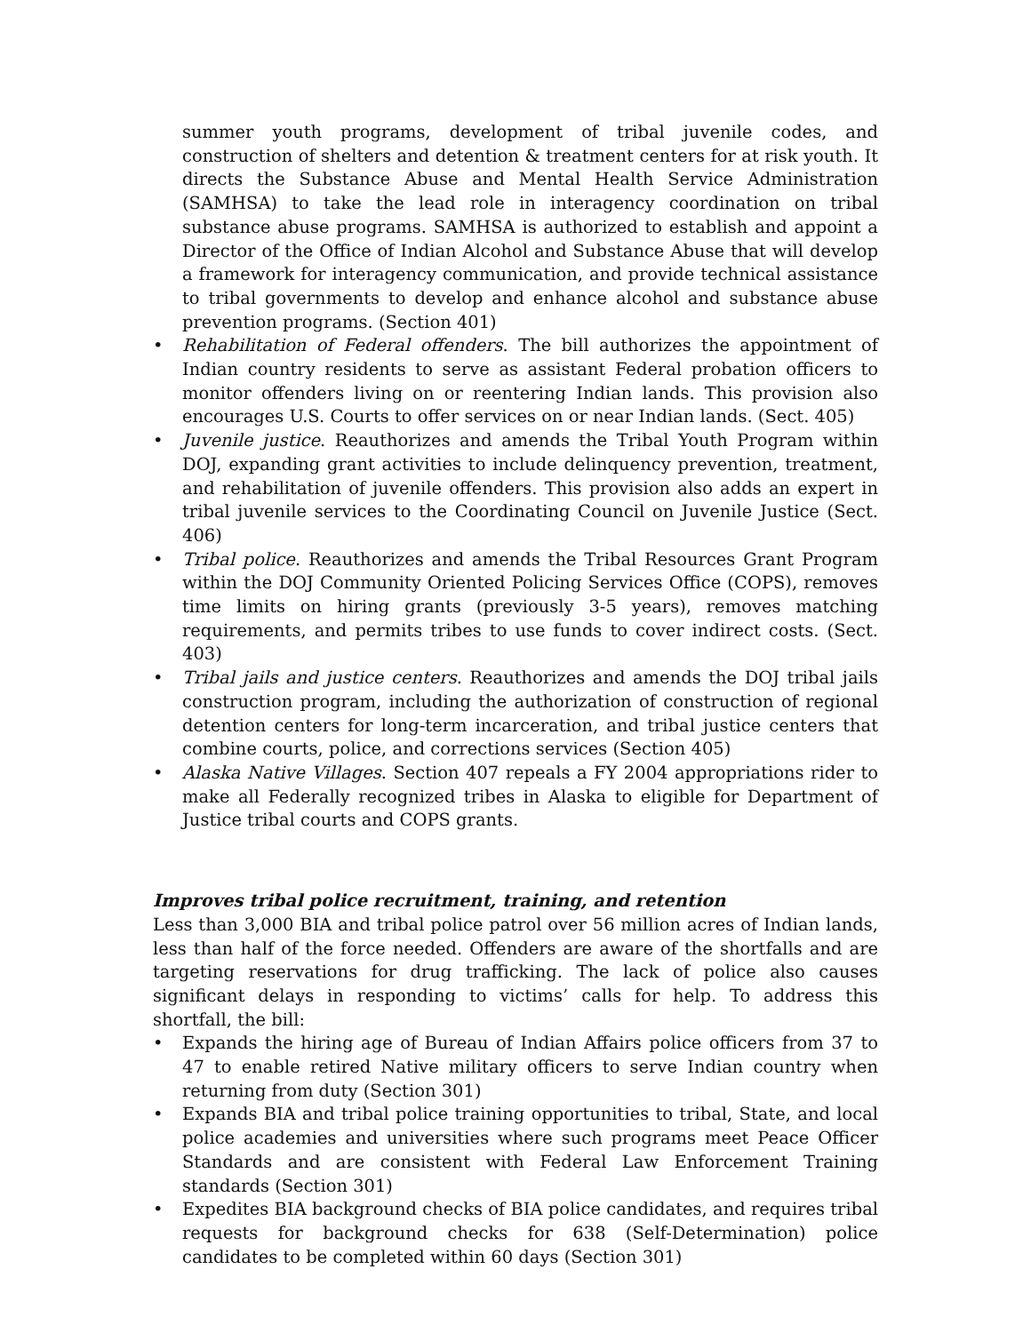summer youth programs, development of tribal juvenile codes, and construction of shelters and detention & treatment centers for at risk youth. It directs the Substance Abuse and Mental Health Service Administration (SAMHSA) to take the lead role in interagency coordination on tribal substance abuse programs. SAMHSA is authorized to establish and appoint a Director of the Office of Indian Alcohol and Substance Abuse that will develop a framework for interagency communication, and provide technical assistance to tribal governments to develop and enhance alcohol and substance abuse prevention programs. (Section 401)
• Rehabilitation of Federal offenders. The bill authorizes the appointment of Indian country residents to serve as assistant Federal probation officers to monitor offenders living on or reentering Indian lands. This provision also encourages U.S. Courts to offer services on or near Indian lands. (Sect. 405)
• Juvenile justice. Reauthorizes and amends the Tribal Youth Program within DOJ, expanding grant activities to include delinquency prevention, treatment, and rehabilitation of juvenile offenders. This provision also adds an expert in tribal juvenile services to the Coordinating Council on Juvenile Justice (Sect. 406)
• Tribal police. Reauthorizes and amends the Tribal Resources Grant Program within the DOJ Community Oriented Policing Services Office (COPS), removes time limits on hiring grants (previously 3-5 years), removes matching requirements, and permits tribes to use funds to cover indirect costs. (Sect. 403)
• Tribal jails and justice centers. Reauthorizes and amends the DOJ tribal jails construction program, including the authorization of construction of regional detention centers for long-term incarceration, and tribal justice centers that combine courts, police, and corrections services (Section 405)
• Alaska Native Villages. Section 407 repeals a FY 2004 appropriations rider to make all Federally recognized tribes in Alaska to eligible for Department of Justice tribal courts and COPS grants.
Improves tribal police recruitment, training, and retention
Less than 3,000 BIA and tribal police patrol over 56 million acres of Indian lands, less than half of the force needed. Offenders are aware of the shortfalls and are targeting reservations for drug trafficking. The lack of police also causes significant delays in responding to victims’ calls for help. To address this shortfall, the bill:
• Expands the hiring age of Bureau of Indian Affairs police officers from 37 to 47 to enable retired Native military officers to serve Indian country when returning from duty (Section 301)
• Expands BIA and tribal police training opportunities to tribal, State, and local police academies and universities where such programs meet Peace Officer Standards and are consistent with Federal Law Enforcement Training standards (Section 301)
• Expedites BIA background checks of BIA police candidates, and requires tribal requests for background checks for 638 (Self-Determination) police candidates to be completed within 60 days (Section 301)